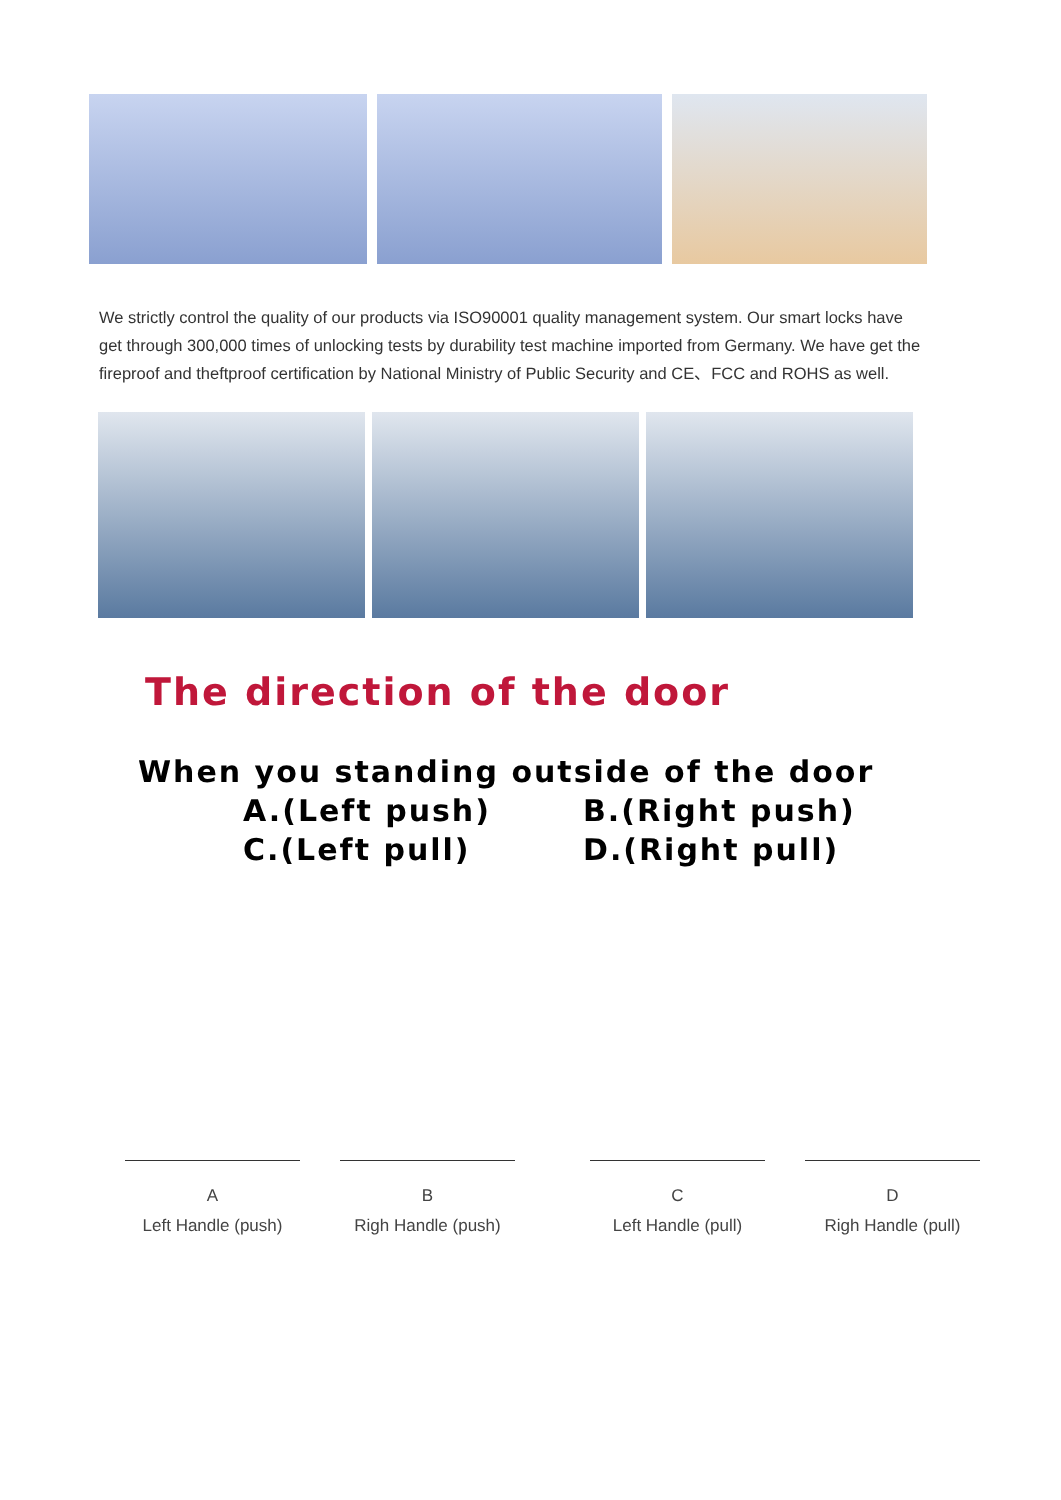We strictly control the quality of our products via ISO90001 quality management system. Our smart locks have get through 300,000 times of unlocking tests by durability test machine imported from Germany. We have get the fireproof and theftproof certification by National Ministry of Public Security and CE、FCC and ROHS as well.
The direction of the door
When you standing outside of the door
A.(Left push) B.(Right push) C.(Left pull) D.(Right pull)
A
Left Handle (push)
B
Righ Handle (push)
C
Left Handle (pull)
D
Righ Handle (pull)